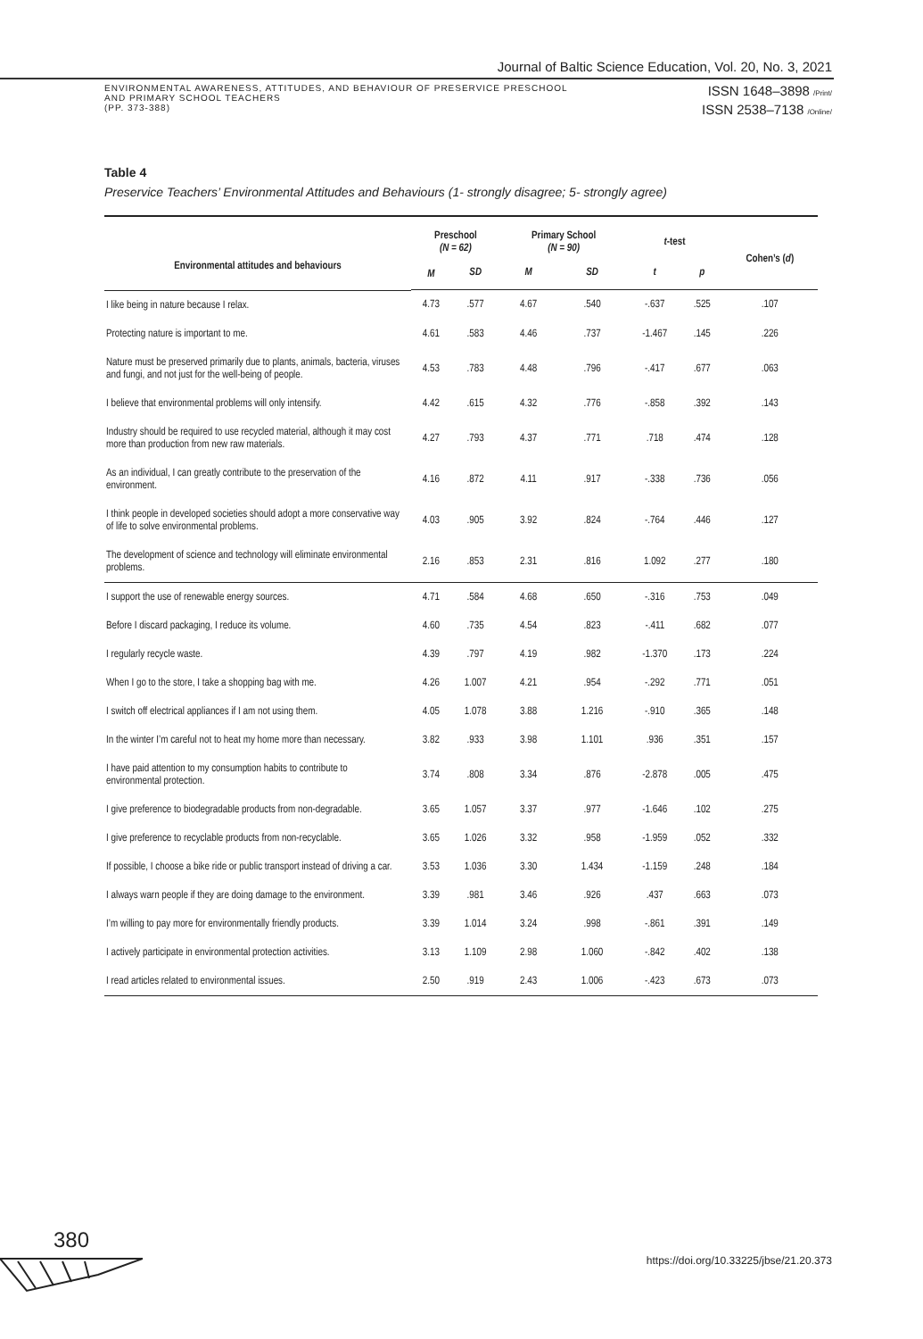Journal of Baltic Science Education, Vol. 20, No. 3, 2021
ENVIRONMENTAL AWARENESS, ATTITUDES, AND BEHAVIOUR OF PRESERVICE PRESCHOOL
AND PRIMARY SCHOOL TEACHERS
(PP. 373-388)
ISSN 1648–3898 /Print/
ISSN 2538–7138 /Online/
Table 4
Preservice Teachers’ Environmental Attitudes and Behaviours (1- strongly disagree; 5- strongly agree)
| Environmental attitudes and behaviours | Preschool (N = 62) | | Primary School (N = 90) | | t -test | | Cohen’s ( d ) |
| --- | --- | --- | --- | --- | --- | --- | --- |
| | M | SD | M | SD | t | p | |
| I like being in nature because I relax. | 4.73 | .577 | 4.67 | .540 | -.637 | .525 | .107 |
| Protecting nature is important to me. | 4.61 | .583 | 4.46 | .737 | -1.467 | .145 | .226 |
| Nature must be preserved primarily due to plants, animals, bacteria, viruses and fungi, and not just for the well-being of people. | 4.53 | .783 | 4.48 | .796 | -.417 | .677 | .063 |
| I believe that environmental problems will only intensify. | 4.42 | .615 | 4.32 | .776 | -.858 | .392 | .143 |
| Industry should be required to use recycled material, although it may cost more than production from new raw materials. | 4.27 | .793 | 4.37 | .771 | .718 | .474 | .128 |
| As an individual, I can greatly contribute to the preservation of the environment. | 4.16 | .872 | 4.11 | .917 | -.338 | .736 | .056 |
| I think people in developed societies should adopt a more conservative way of life to solve environmental problems. | 4.03 | .905 | 3.92 | .824 | -.764 | .446 | .127 |
| The development of science and technology will eliminate environmental problems. | 2.16 | .853 | 2.31 | .816 | 1.092 | .277 | .180 |
| I support the use of renewable energy sources. | 4.71 | .584 | 4.68 | .650 | -.316 | .753 | .049 |
| Before I discard packaging, I reduce its volume. | 4.60 | .735 | 4.54 | .823 | -.411 | .682 | .077 |
| I regularly recycle waste. | 4.39 | .797 | 4.19 | .982 | -1.370 | .173 | .224 |
| When I go to the store, I take a shopping bag with me. | 4.26 | 1.007 | 4.21 | .954 | -.292 | .771 | .051 |
| I switch off electrical appliances if I am not using them. | 4.05 | 1.078 | 3.88 | 1.216 | -.910 | .365 | .148 |
| In the winter I’m careful not to heat my home more than necessary. | 3.82 | .933 | 3.98 | 1.101 | .936 | .351 | .157 |
| I have paid attention to my consumption habits to contribute to environmental protection. | 3.74 | .808 | 3.34 | .876 | -2.878 | .005 | .475 |
| I give preference to biodegradable products from non-degradable. | 3.65 | 1.057 | 3.37 | .977 | -1.646 | .102 | .275 |
| I give preference to recyclable products from non-recyclable. | 3.65 | 1.026 | 3.32 | .958 | -1.959 | .052 | .332 |
| If possible, I choose a bike ride or public transport instead of driving a car. | 3.53 | 1.036 | 3.30 | 1.434 | -1.159 | .248 | .184 |
| I always warn people if they are doing damage to the environment. | 3.39 | .981 | 3.46 | .926 | .437 | .663 | .073 |
| I’m willing to pay more for environmentally friendly products. | 3.39 | 1.014 | 3.24 | .998 | -.861 | .391 | .149 |
| I actively participate in environmental protection activities. | 3.13 | 1.109 | 2.98 | 1.060 | -.842 | .402 | .138 |
| I read articles related to environmental issues. | 2.50 | .919 | 2.43 | 1.006 | -.423 | .673 | .073 |
380
https://doi.org/10.33225/jbse/21.20.373